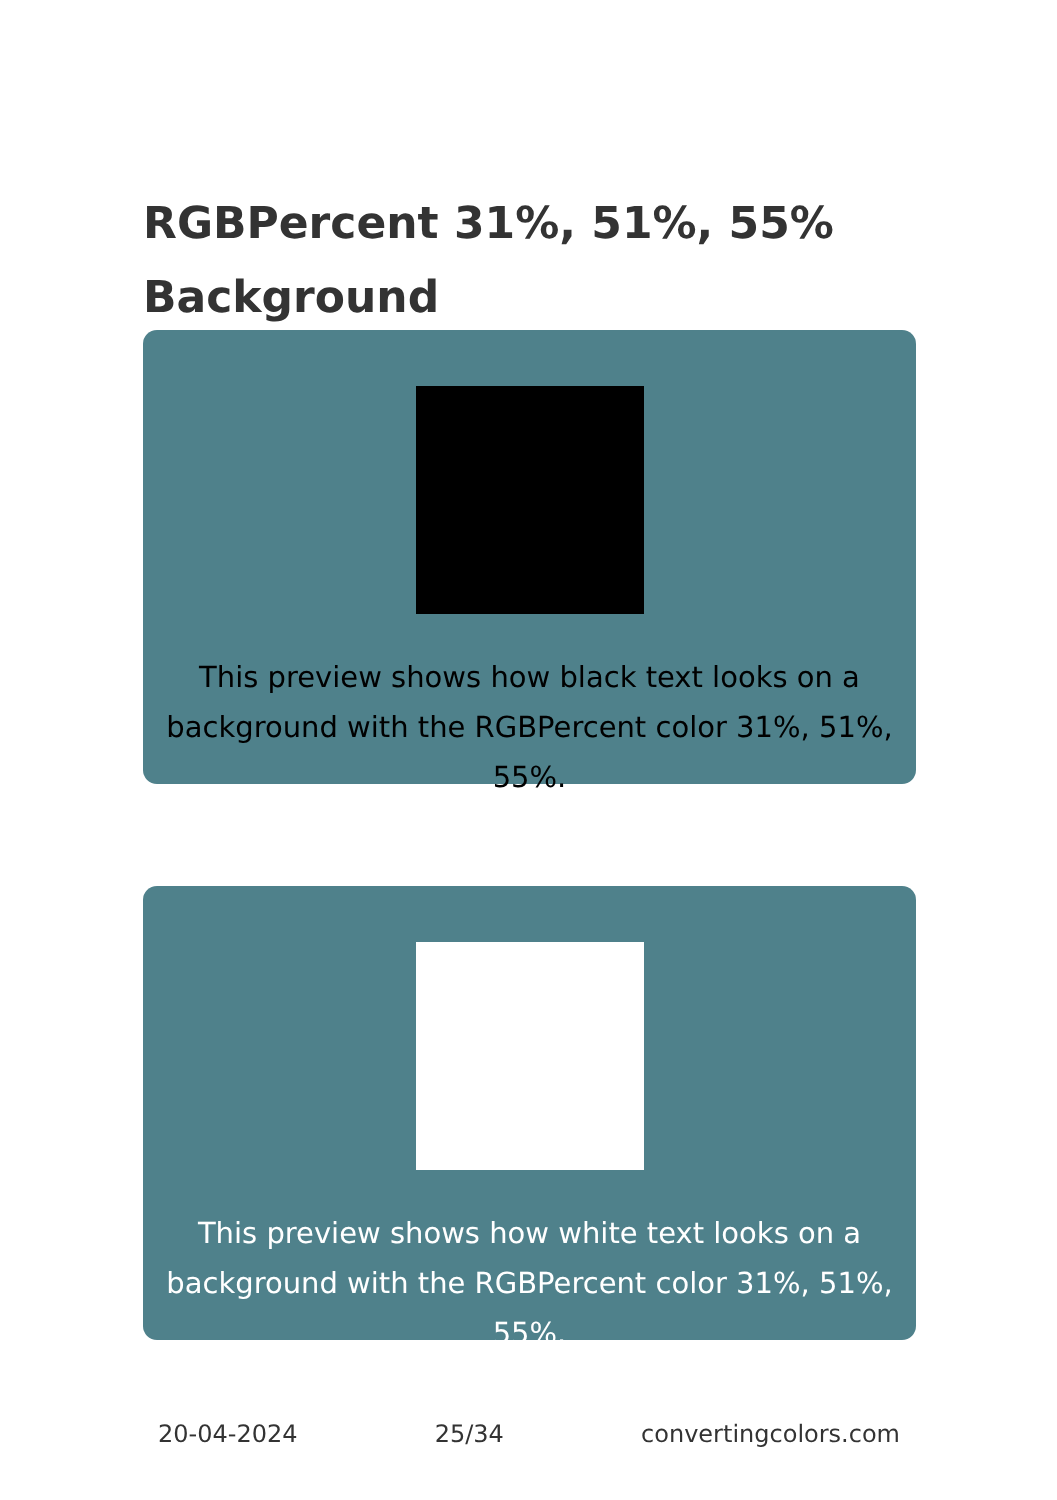RGBPercent 31%, 51%, 55% Background
This preview shows how black text looks on a background with the RGBPercent color 31%, 51%, 55%.
This preview shows how white text looks on a background with the RGBPercent color 31%, 51%, 55%.
20-04-2024 25/34 convertingcolors.com